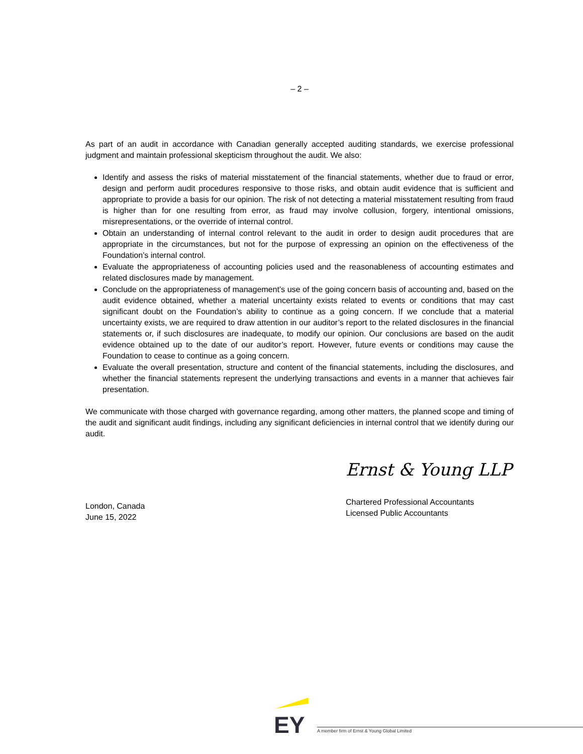– 2 –
As part of an audit in accordance with Canadian generally accepted auditing standards, we exercise professional judgment and maintain professional skepticism throughout the audit. We also:
Identify and assess the risks of material misstatement of the financial statements, whether due to fraud or error, design and perform audit procedures responsive to those risks, and obtain audit evidence that is sufficient and appropriate to provide a basis for our opinion. The risk of not detecting a material misstatement resulting from fraud is higher than for one resulting from error, as fraud may involve collusion, forgery, intentional omissions, misrepresentations, or the override of internal control.
Obtain an understanding of internal control relevant to the audit in order to design audit procedures that are appropriate in the circumstances, but not for the purpose of expressing an opinion on the effectiveness of the Foundation’s internal control.
Evaluate the appropriateness of accounting policies used and the reasonableness of accounting estimates and related disclosures made by management.
Conclude on the appropriateness of management’s use of the going concern basis of accounting and, based on the audit evidence obtained, whether a material uncertainty exists related to events or conditions that may cast significant doubt on the Foundation’s ability to continue as a going concern. If we conclude that a material uncertainty exists, we are required to draw attention in our auditor’s report to the related disclosures in the financial statements or, if such disclosures are inadequate, to modify our opinion. Our conclusions are based on the audit evidence obtained up to the date of our auditor’s report. However, future events or conditions may cause the Foundation to cease to continue as a going concern.
Evaluate the overall presentation, structure and content of the financial statements, including the disclosures, and whether the financial statements represent the underlying transactions and events in a manner that achieves fair presentation.
We communicate with those charged with governance regarding, among other matters, the planned scope and timing of the audit and significant audit findings, including any significant deficiencies in internal control that we identify during our audit.
London, Canada
June 15, 2022
Ernst & Young LLP
Chartered Professional Accountants
Licensed Public Accountants
EY
A member firm of Ernst & Young Global Limited